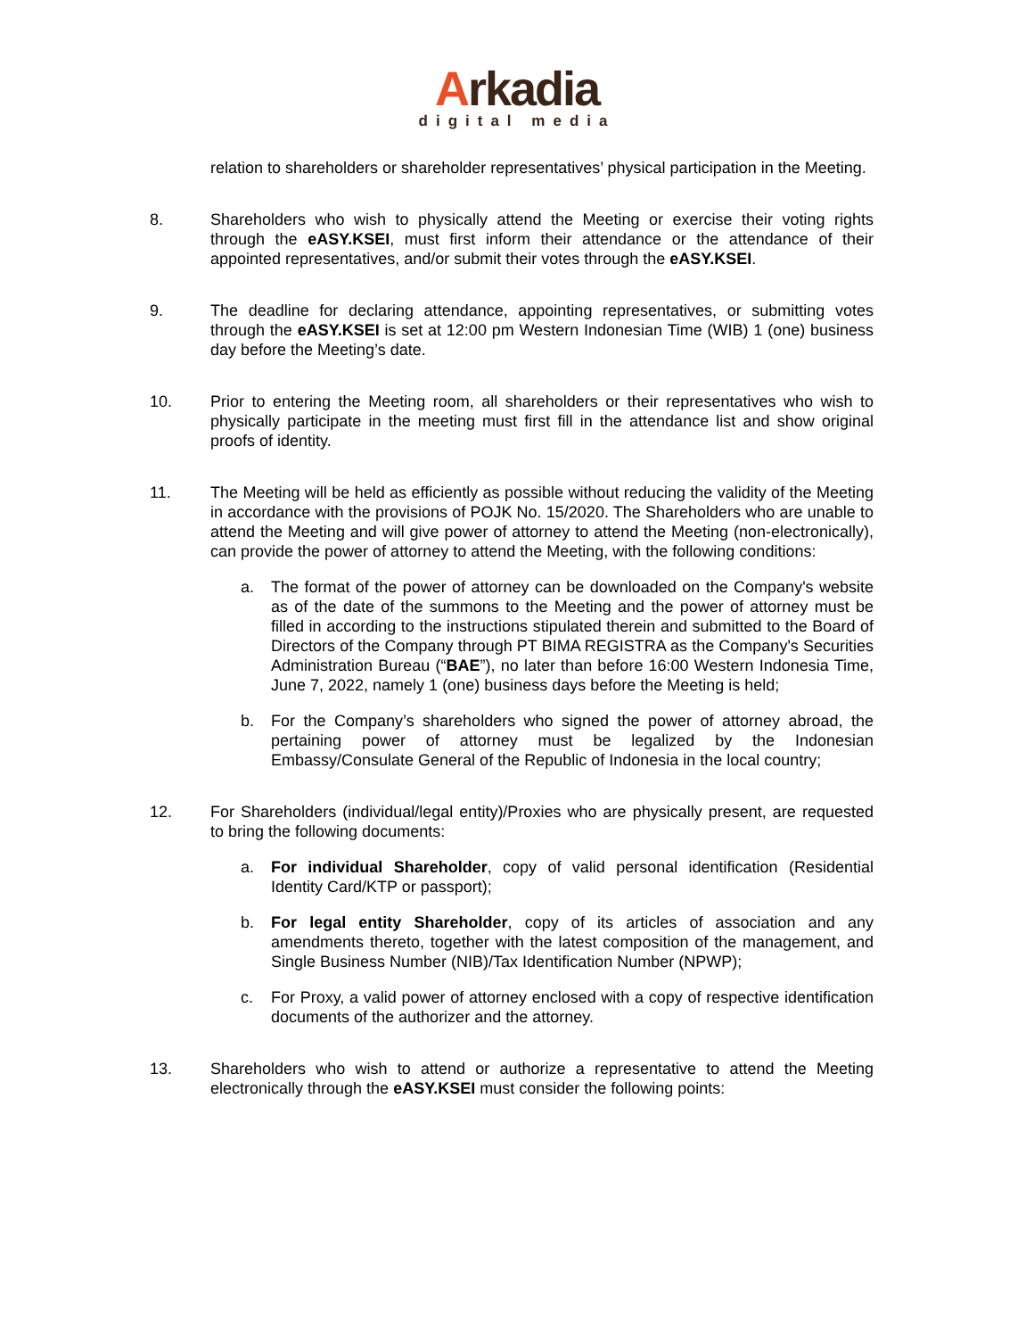Arkadia
digital media
relation to shareholders or shareholder representatives’ physical participation in the Meeting.
8. Shareholders who wish to physically attend the Meeting or exercise their voting rights through the eASY.KSEI, must first inform their attendance or the attendance of their appointed representatives, and/or submit their votes through the eASY.KSEI.
9. The deadline for declaring attendance, appointing representatives, or submitting votes through the eASY.KSEI is set at 12:00 pm Western Indonesian Time (WIB) 1 (one) business day before the Meeting’s date.
10. Prior to entering the Meeting room, all shareholders or their representatives who wish to physically participate in the meeting must first fill in the attendance list and show original proofs of identity.
11. The Meeting will be held as efficiently as possible without reducing the validity of the Meeting in accordance with the provisions of POJK No. 15/2020. The Shareholders who are unable to attend the Meeting and will give power of attorney to attend the Meeting (non-electronically), can provide the power of attorney to attend the Meeting, with the following conditions:
a. The format of the power of attorney can be downloaded on the Company's website as of the date of the summons to the Meeting and the power of attorney must be filled in according to the instructions stipulated therein and submitted to the Board of Directors of the Company through PT BIMA REGISTRA as the Company's Securities Administration Bureau (“BAE”), no later than before 16:00 Western Indonesia Time, June 7, 2022, namely 1 (one) business days before the Meeting is held;
b. For the Company’s shareholders who signed the power of attorney abroad, the pertaining power of attorney must be legalized by the Indonesian Embassy/Consulate General of the Republic of Indonesia in the local country;
12. For Shareholders (individual/legal entity)/Proxies who are physically present, are requested to bring the following documents:
a. For individual Shareholder, copy of valid personal identification (Residential Identity Card/KTP or passport);
b. For legal entity Shareholder, copy of its articles of association and any amendments thereto, together with the latest composition of the management, and Single Business Number (NIB)/Tax Identification Number (NPWP);
c. For Proxy, a valid power of attorney enclosed with a copy of respective identification documents of the authorizer and the attorney.
13. Shareholders who wish to attend or authorize a representative to attend the Meeting electronically through the eASY.KSEI must consider the following points: